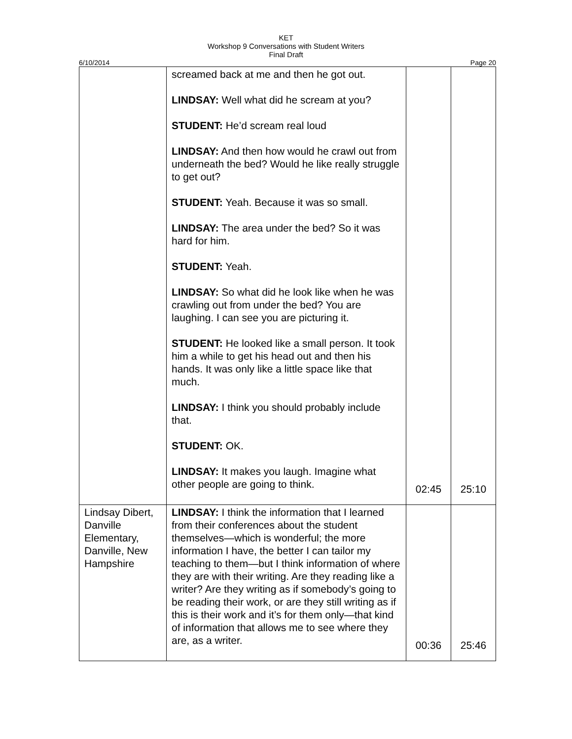KET
Workshop 9 Conversations with Student Writers
Final Draft
6/10/2014 Page 20
| | screamed back at me and then he got out. LINDSAY: Well what did he scream at you? STUDENT: He’d scream real loud LINDSAY: And then how would he crawl out from underneath the bed? Would he like really struggle to get out? STUDENT: Yeah. Because it was so small. LINDSAY: The area under the bed? So it was hard for him. STUDENT: Yeah. LINDSAY: So what did he look like when he was crawling out from under the bed? You are laughing. I can see you are picturing it. STUDENT: He looked like a small person. It took him a while to get his head out and then his hands. It was only like a little space like that much. LINDSAY: I think you should probably include that. STUDENT: OK. LINDSAY: It makes you laugh. Imagine what other people are going to think. | 02:45 | 25:10 |
| Lindsay Dibert, Danville Elementary, Danville, New Hampshire | LINDSAY: I think the information that I learned from their conferences about the student themselves—which is wonderful; the more information I have, the better I can tailor my teaching to them—but I think information of where they are with their writing. Are they reading like a writer? Are they writing as if somebody’s going to be reading their work, or are they still writing as if this is their work and it’s for them only—that kind of information that allows me to see where they are, as a writer. | 00:36 | 25:46 |